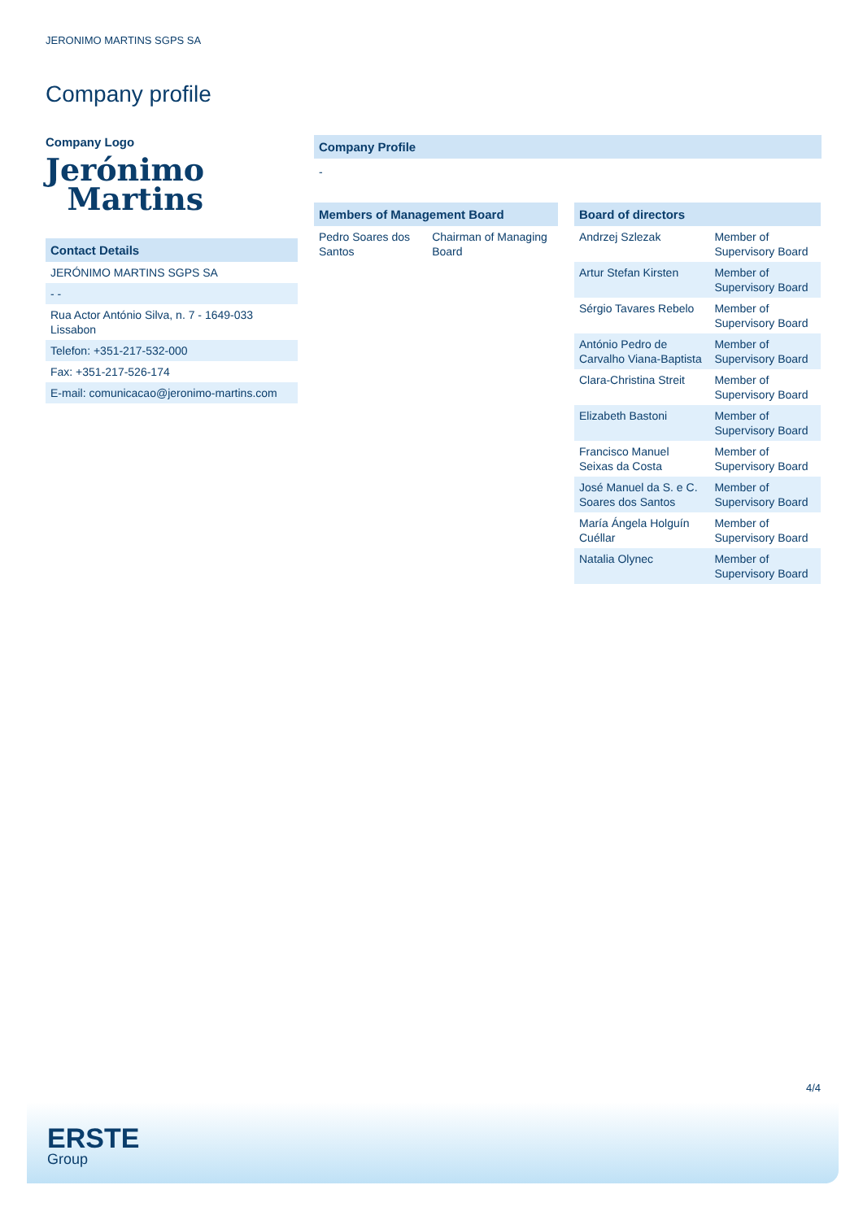JERONIMO MARTINS SGPS SA
Company profile
Company Logo
Jerónimo
Martins
Contact Details
| JERÓNIMO MARTINS SGPS SA |
| - - |
| Rua Actor António Silva, n. 7 - 1649-033 Lissabon |
| Telefon: +351-217-532-000 |
| Fax: +351-217-526-174 |
| E-mail: comunicacao@jeronimo-martins.com |
Company Profile
-
Members of Management Board
| Pedro Soares dos Santos | Chairman of Managing Board |
Board of directors
| Andrzej Szlezak | Member of Supervisory Board |
| Artur Stefan Kirsten | Member of Supervisory Board |
| Sérgio Tavares Rebelo | Member of Supervisory Board |
| António Pedro de Carvalho Viana-Baptista | Member of Supervisory Board |
| Clara-Christina Streit | Member of Supervisory Board |
| Elizabeth Bastoni | Member of Supervisory Board |
| Francisco Manuel Seixas da Costa | Member of Supervisory Board |
| José Manuel da S. e C. Soares dos Santos | Member of Supervisory Board |
| María Ángela Holguín Cuéllar | Member of Supervisory Board |
| Natalia Olynec | Member of Supervisory Board |
4/4
ERSTE
Group